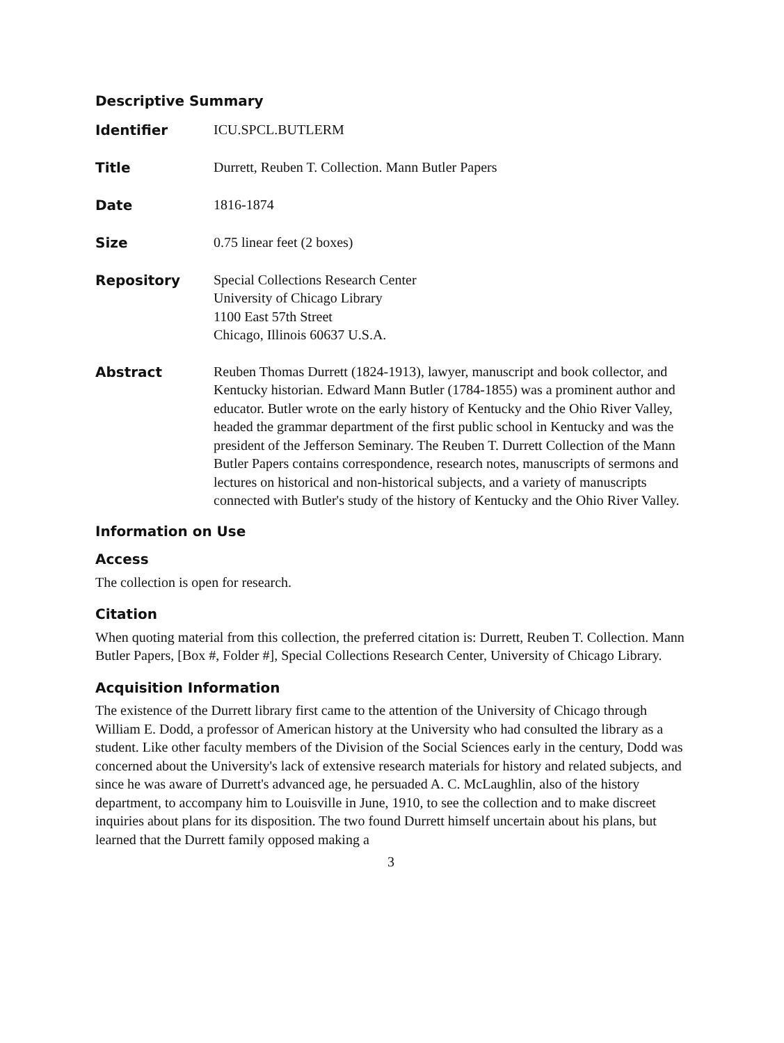Descriptive Summary
| Identifier | ICU.SPCL.BUTLERM |
| Title | Durrett, Reuben T. Collection. Mann Butler Papers |
| Date | 1816-1874 |
| Size | 0.75 linear feet (2 boxes) |
| Repository | Special Collections Research Center University of Chicago Library 1100 East 57th Street Chicago, Illinois 60637 U.S.A. |
| Abstract | Reuben Thomas Durrett (1824-1913), lawyer, manuscript and book collector, and Kentucky historian. Edward Mann Butler (1784-1855) was a prominent author and educator. Butler wrote on the early history of Kentucky and the Ohio River Valley, headed the grammar department of the first public school in Kentucky and was the president of the Jefferson Seminary. The Reuben T. Durrett Collection of the Mann Butler Papers contains correspondence, research notes, manuscripts of sermons and lectures on historical and non-historical subjects, and a variety of manuscripts connected with Butler's study of the history of Kentucky and the Ohio River Valley. |
Information on Use
Access
The collection is open for research.
Citation
When quoting material from this collection, the preferred citation is: Durrett, Reuben T. Collection. Mann Butler Papers, [Box #, Folder #], Special Collections Research Center, University of Chicago Library.
Acquisition Information
The existence of the Durrett library first came to the attention of the University of Chicago through William E. Dodd, a professor of American history at the University who had consulted the library as a student. Like other faculty members of the Division of the Social Sciences early in the century, Dodd was concerned about the University's lack of extensive research materials for history and related subjects, and since he was aware of Durrett's advanced age, he persuaded A. C. McLaughlin, also of the history department, to accompany him to Louisville in June, 1910, to see the collection and to make discreet inquiries about plans for its disposition. The two found Durrett himself uncertain about his plans, but learned that the Durrett family opposed making a
3